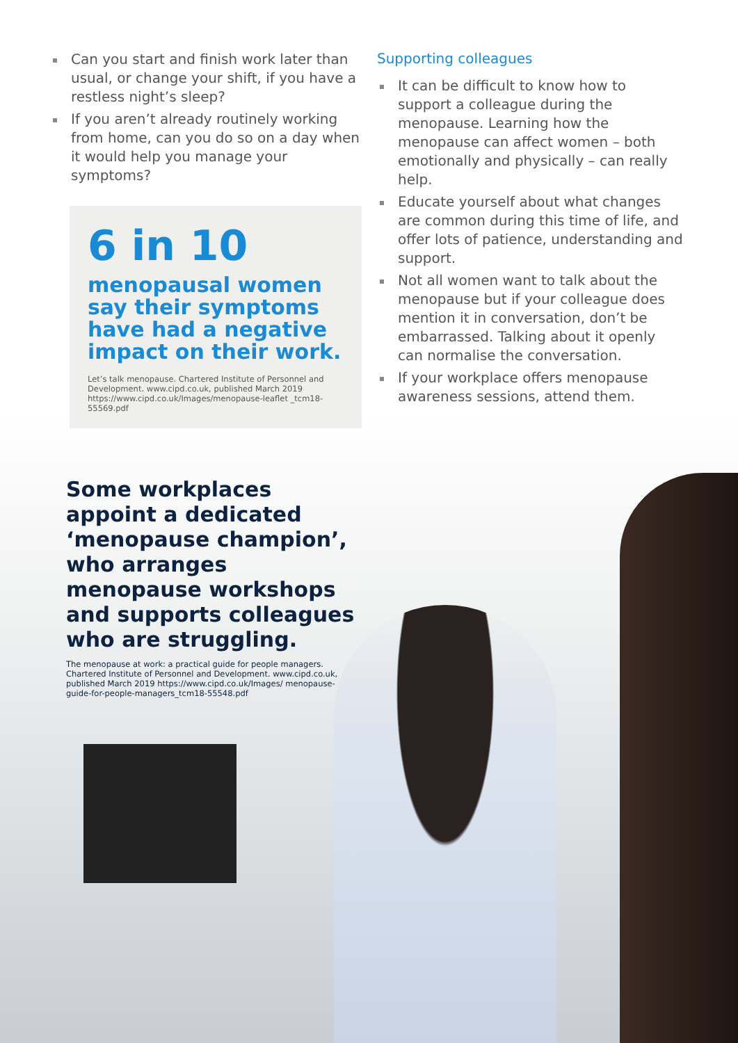Can you start and finish work later than usual, or change your shift, if you have a restless night’s sleep?
If you aren’t already routinely working from home, can you do so on a day when it would help you manage your symptoms?
6 in 10
menopausal women say their symptoms have had a negative impact on their work.
Let’s talk menopause. Chartered Institute of Personnel and Development. www.cipd.co.uk, published March 2019 https://www.cipd.co.uk/Images/menopause-leaflet _tcm18-55569.pdf
Supporting colleagues
It can be difficult to know how to support a colleague during the menopause. Learning how the menopause can affect women – both emotionally and physically – can really help.
Educate yourself about what changes are common during this time of life, and offer lots of patience, understanding and support.
Not all women want to talk about the menopause but if your colleague does mention it in conversation, don’t be embarrassed. Talking about it openly can normalise the conversation.
If your workplace offers menopause awareness sessions, attend them.
Some workplaces appoint a dedicated ‘menopause champion’, who arranges menopause workshops and supports colleagues who are struggling.
The menopause at work: a practical guide for people managers. Chartered Institute of Personnel and Development. www.cipd.co.uk, published March 2019 https://www.cipd.co.uk/Images/ menopause-guide-for-people-managers_tcm18-55548.pdf